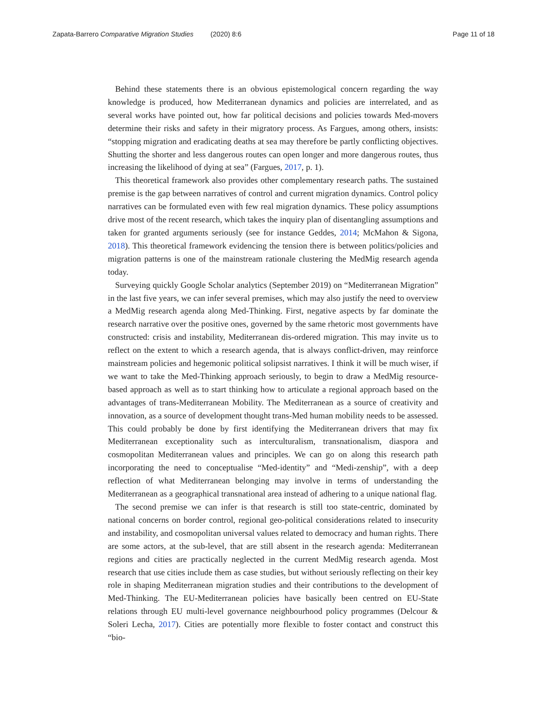Zapata-Barrero Comparative Migration Studies (2020) 8:6 Page 11 of 18
Behind these statements there is an obvious epistemological concern regarding the way knowledge is produced, how Mediterranean dynamics and policies are interrelated, and as several works have pointed out, how far political decisions and policies towards Med-movers determine their risks and safety in their migratory process. As Fargues, among others, insists: “stopping migration and eradicating deaths at sea may therefore be partly conflicting objectives. Shutting the shorter and less dangerous routes can open longer and more dangerous routes, thus increasing the likelihood of dying at sea” (Fargues, 2017, p. 1).
This theoretical framework also provides other complementary research paths. The sustained premise is the gap between narratives of control and current migration dynamics. Control policy narratives can be formulated even with few real migration dynamics. These policy assumptions drive most of the recent research, which takes the inquiry plan of disentangling assumptions and taken for granted arguments seriously (see for instance Geddes, 2014; McMahon & Sigona, 2018). This theoretical framework evidencing the tension there is between politics/policies and migration patterns is one of the mainstream rationale clustering the MedMig research agenda today.
Surveying quickly Google Scholar analytics (September 2019) on “Mediterranean Migration” in the last five years, we can infer several premises, which may also justify the need to overview a MedMig research agenda along Med-Thinking. First, negative aspects by far dominate the research narrative over the positive ones, governed by the same rhetoric most governments have constructed: crisis and instability, Mediterranean dis-ordered migration. This may invite us to reflect on the extent to which a research agenda, that is always conflict-driven, may reinforce mainstream policies and hegemonic political solipsist narratives. I think it will be much wiser, if we want to take the Med-Thinking approach seriously, to begin to draw a MedMig resource-based approach as well as to start thinking how to articulate a regional approach based on the advantages of trans-Mediterranean Mobility. The Mediterranean as a source of creativity and innovation, as a source of development thought trans-Med human mobility needs to be assessed. This could probably be done by first identifying the Mediterranean drivers that may fix Mediterranean exceptionality such as interculturalism, transnationalism, diaspora and cosmopolitan Mediterranean values and principles. We can go on along this research path incorporating the need to conceptualise “Med-identity” and “Medi-zenship”, with a deep reflection of what Mediterranean belonging may involve in terms of understanding the Mediterranean as a geographical transnational area instead of adhering to a unique national flag.
The second premise we can infer is that research is still too state-centric, dominated by national concerns on border control, regional geo-political considerations related to insecurity and instability, and cosmopolitan universal values related to democracy and human rights. There are some actors, at the sub-level, that are still absent in the research agenda: Mediterranean regions and cities are practically neglected in the current MedMig research agenda. Most research that use cities include them as case studies, but without seriously reflecting on their key role in shaping Mediterranean migration studies and their contributions to the development of Med-Thinking. The EU-Mediterranean policies have basically been centred on EU-State relations through EU multi-level governance neighbourhood policy programmes (Delcour & Soleri Lecha, 2017). Cities are potentially more flexible to foster contact and construct this “bio-